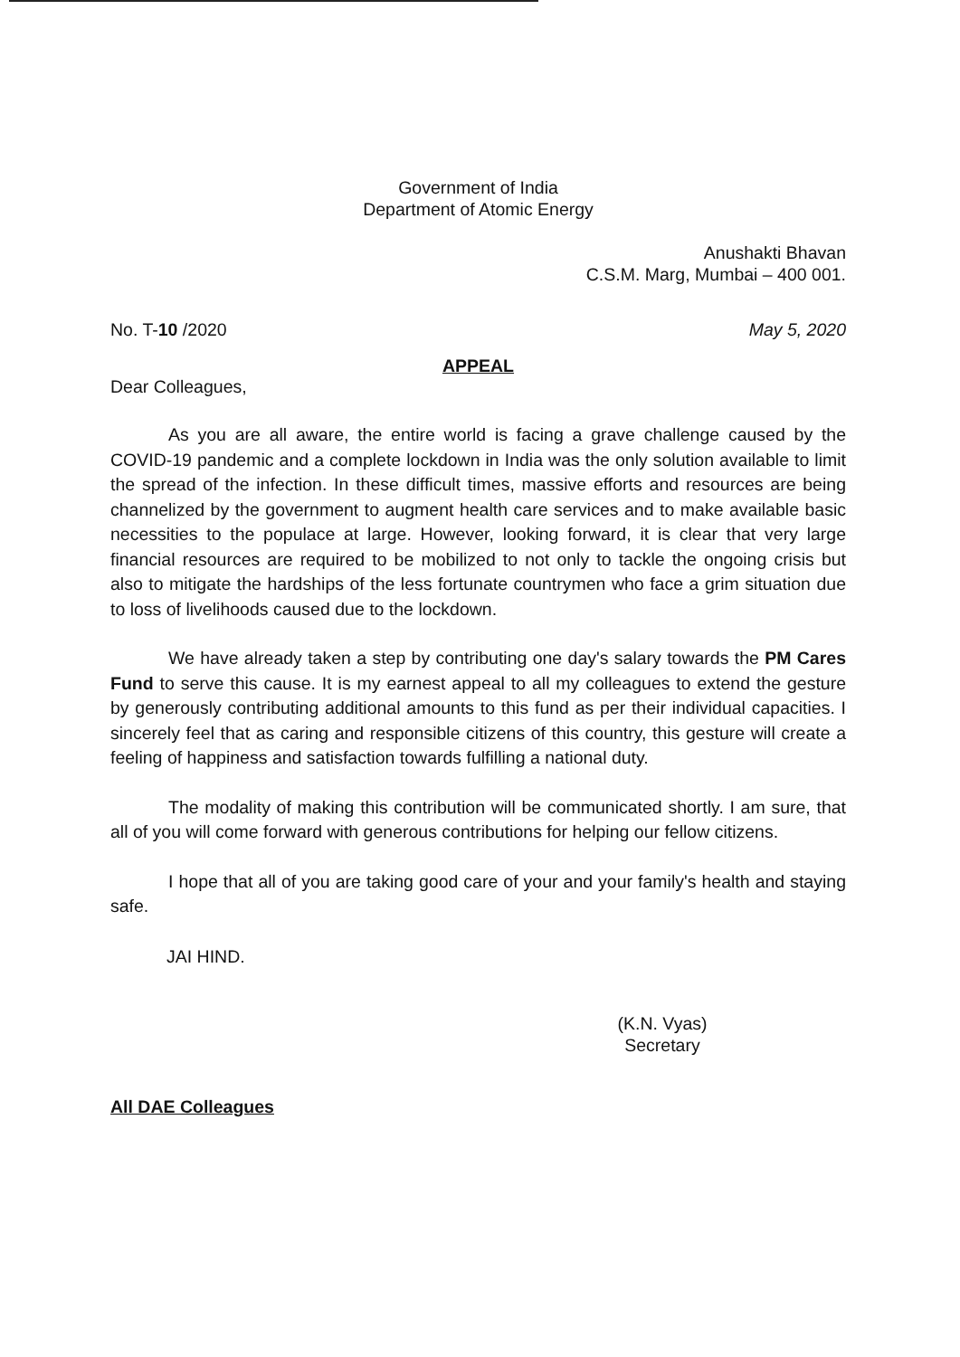Government of India
Department of Atomic Energy
Anushakti Bhavan
C.S.M. Marg, Mumbai – 400 001.
No. T-10 /2020 May 5, 2020
APPEAL
Dear Colleagues,
As you are all aware, the entire world is facing a grave challenge caused by the COVID-19 pandemic and a complete lockdown in India was the only solution available to limit the spread of the infection. In these difficult times, massive efforts and resources are being channelized by the government to augment health care services and to make available basic necessities to the populace at large. However, looking forward, it is clear that very large financial resources are required to be mobilized to not only to tackle the ongoing crisis but also to mitigate the hardships of the less fortunate countrymen who face a grim situation due to loss of livelihoods caused due to the lockdown.
We have already taken a step by contributing one day's salary towards the PM Cares Fund to serve this cause. It is my earnest appeal to all my colleagues to extend the gesture by generously contributing additional amounts to this fund as per their individual capacities. I sincerely feel that as caring and responsible citizens of this country, this gesture will create a feeling of happiness and satisfaction towards fulfilling a national duty.
The modality of making this contribution will be communicated shortly. I am sure, that all of you will come forward with generous contributions for helping our fellow citizens.
I hope that all of you are taking good care of your and your family's health and staying safe.
JAI HIND.
(K.N. Vyas)
Secretary
All DAE Colleagues